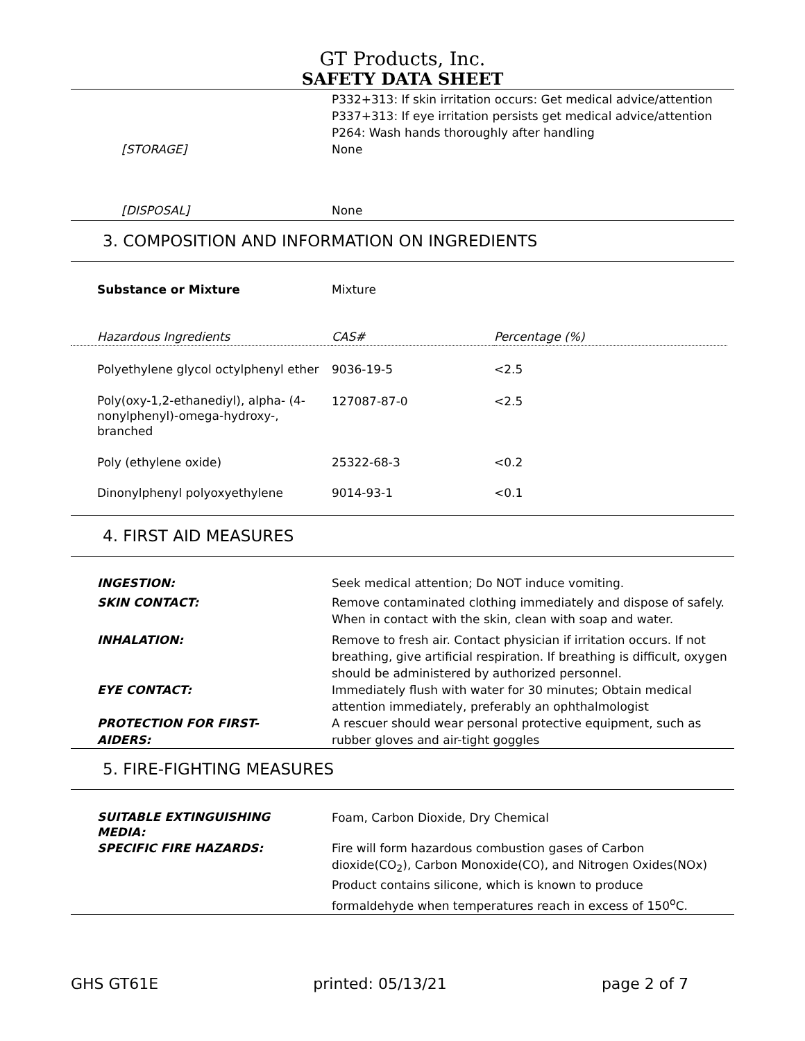GT Products, Inc.
SAFETY DATA SHEET
| | P332+313: If skin irritation occurs: Get medical advice/attention P337+313: If eye irritation persists get medical advice/attention P264: Wash hands thoroughly after handling |
| [STORAGE] | None |
| [DISPOSAL] | None |
3. COMPOSITION AND INFORMATION ON INGREDIENTS
| Substance or Mixture | Mixture |
| Hazardous Ingredients | CAS# | Percentage (%) |
| Polyethylene glycol octylphenyl ether | 9036-19-5 | <2.5 |
| Poly(oxy-1,2-ethanediyl), alpha- (4-nonylphenyl)-omega-hydroxy-, branched | 127087-87-0 | <2.5 |
| Poly (ethylene oxide) | 25322-68-3 | <0.2 |
| Dinonylphenyl polyoxyethylene | 9014-93-1 | <0.1 |
4. FIRST AID MEASURES
| INGESTION: | Seek medical attention; Do NOT induce vomiting. |
| SKIN CONTACT: | Remove contaminated clothing immediately and dispose of safely. When in contact with the skin, clean with soap and water. |
| INHALATION: | Remove to fresh air. Contact physician if irritation occurs. If not breathing, give artificial respiration. If breathing is difficult, oxygen should be administered by authorized personnel. |
| EYE CONTACT: | Immediately flush with water for 30 minutes; Obtain medical attention immediately, preferably an ophthalmologist |
| PROTECTION FOR FIRST- AIDERS: | A rescuer should wear personal protective equipment, such as rubber gloves and air-tight goggles |
5. FIRE-FIGHTING MEASURES
| SUITABLE EXTINGUISHING MEDIA: | Foam, Carbon Dioxide, Dry Chemical |
| SPECIFIC FIRE HAZARDS: | Fire will form hazardous combustion gases of Carbon dioxide(CO<sub>2</sub>), Carbon Monoxide(CO), and Nitrogen Oxides(NOx) Product contains silicone, which is known to produce formaldehyde when temperatures reach in excess of 150<sup>o</sup>C. |
GHS GT61E printed: 05/13/21 page 2 of 7